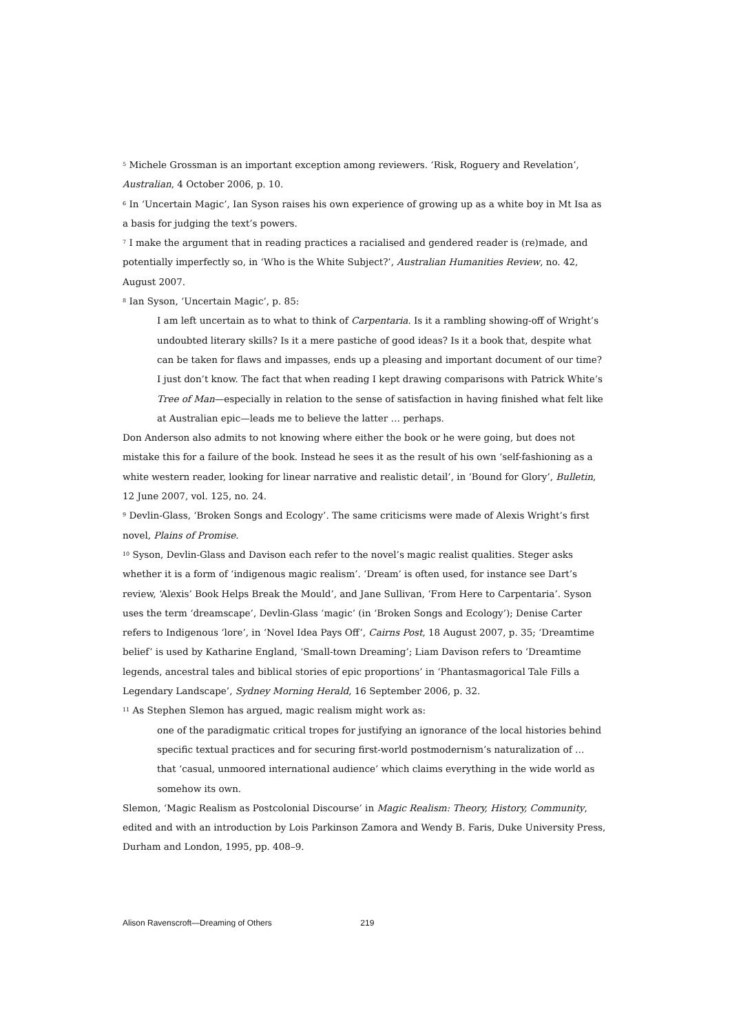<sup>5</sup> Michele Grossman is an important exception among reviewers. ‘Risk, Roguery and Revelation’, Australian, 4 October 2006, p. 10.
<sup>6</sup> In ‘Uncertain Magic’, Ian Syson raises his own experience of growing up as a white boy in Mt Isa as a basis for judging the text’s powers.
<sup>7</sup> I make the argument that in reading practices a racialised and gendered reader is (re)made, and potentially imperfectly so, in ‘Who is the White Subject?’, Australian Humanities Review, no. 42, August 2007.
<sup>8</sup> Ian Syson, ‘Uncertain Magic’, p. 85:
I am left uncertain as to what to think of Carpentaria. Is it a rambling showing-off of Wright’s undoubted literary skills? Is it a mere pastiche of good ideas? Is it a book that, despite what can be taken for flaws and impasses, ends up a pleasing and important document of our time? I just don’t know. The fact that when reading I kept drawing comparisons with Patrick White’s Tree of Man—especially in relation to the sense of satisfaction in having finished what felt like at Australian epic—leads me to believe the latter … perhaps.
Don Anderson also admits to not knowing where either the book or he were going, but does not mistake this for a failure of the book. Instead he sees it as the result of his own ‘self-fashioning as a white western reader, looking for linear narrative and realistic detail’, in ‘Bound for Glory’, Bulletin, 12 June 2007, vol. 125, no. 24.
<sup>9</sup> Devlin-Glass, ‘Broken Songs and Ecology’. The same criticisms were made of Alexis Wright’s first novel, Plains of Promise.
<sup>10</sup> Syson, Devlin-Glass and Davison each refer to the novel’s magic realist qualities. Steger asks whether it is a form of ‘indigenous magic realism’. ‘Dream’ is often used, for instance see Dart’s review, ‘Alexis’ Book Helps Break the Mould’, and Jane Sullivan, ‘From Here to Carpentaria’. Syson uses the term ‘dreamscape’, Devlin-Glass ‘magic’ (in ‘Broken Songs and Ecology’); Denise Carter refers to Indigenous ‘lore’, in ‘Novel Idea Pays Off’, Cairns Post, 18 August 2007, p. 35; ‘Dreamtime belief’ is used by Katharine England, ‘Small-town Dreaming’; Liam Davison refers to ‘Dreamtime legends, ancestral tales and biblical stories of epic proportions’ in ‘Phantasmagorical Tale Fills a Legendary Landscape’, Sydney Morning Herald, 16 September 2006, p. 32.
<sup>11</sup> As Stephen Slemon has argued, magic realism might work as:
one of the paradigmatic critical tropes for justifying an ignorance of the local histories behind specific textual practices and for securing first-world postmodernism’s naturalization of … that ‘casual, unmoored international audience’ which claims everything in the wide world as somehow its own.
Slemon, ‘Magic Realism as Postcolonial Discourse’ in Magic Realism: Theory, History, Community, edited and with an introduction by Lois Parkinson Zamora and Wendy B. Faris, Duke University Press, Durham and London, 1995, pp. 408–9.
Alison Ravenscroft—Dreaming of Others 219